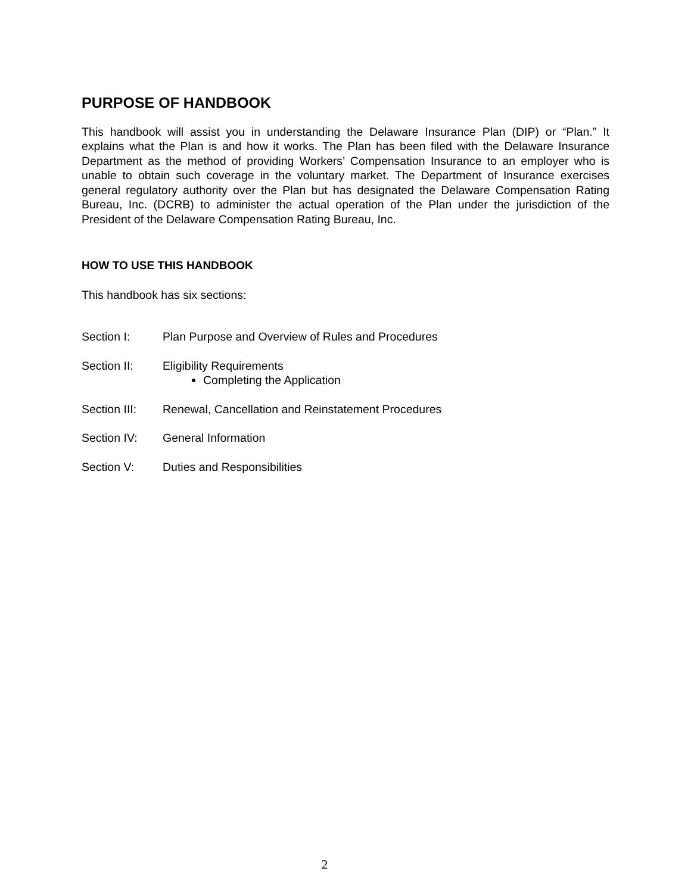PURPOSE OF HANDBOOK
This handbook will assist you in understanding the Delaware Insurance Plan (DIP) or “Plan.” It explains what the Plan is and how it works. The Plan has been filed with the Delaware Insurance Department as the method of providing Workers’ Compensation Insurance to an employer who is unable to obtain such coverage in the voluntary market. The Department of Insurance exercises general regulatory authority over the Plan but has designated the Delaware Compensation Rating Bureau, Inc. (DCRB) to administer the actual operation of the Plan under the jurisdiction of the President of the Delaware Compensation Rating Bureau, Inc.
HOW TO USE THIS HANDBOOK
This handbook has six sections:
Section I: Plan Purpose and Overview of Rules and Procedures
Section II: Eligibility Requirements
Completing the Application
Section III:
Renewal, Cancellation and Reinstatement Procedures
Section IV: General Information
Section V: Duties and Responsibilities
2